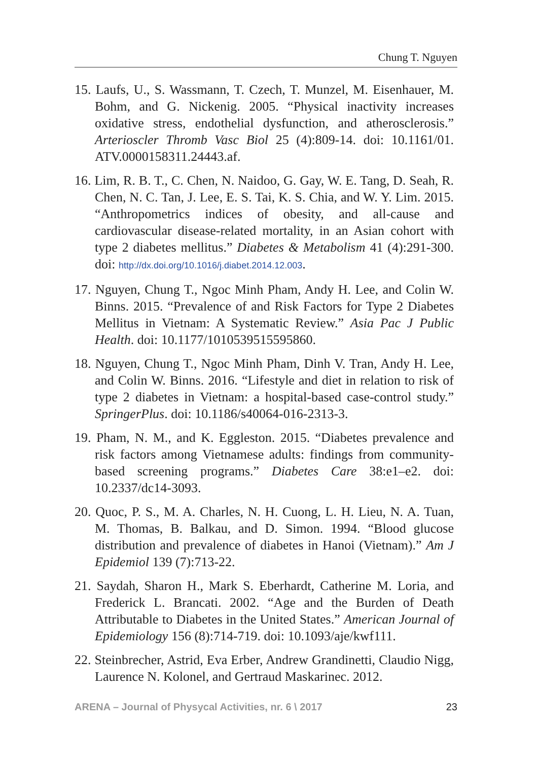Chung T. Nguyen
15. Laufs, U., S. Wassmann, T. Czech, T. Munzel, M. Eisenhauer, M. Bohm, and G. Nickenig. 2005. “Physical inactivity increases oxidative stress, endothelial dysfunction, and atherosclerosis.” Arterioscler Thromb Vasc Biol 25 (4):809-14. doi: 10.1161/01. ATV.0000158311.24443.af.
16. Lim, R. B. T., C. Chen, N. Naidoo, G. Gay, W. E. Tang, D. Seah, R. Chen, N. C. Tan, J. Lee, E. S. Tai, K. S. Chia, and W. Y. Lim. 2015. “Anthropometrics indices of obesity, and all-cause and cardiovascular disease-related mortality, in an Asian cohort with type 2 diabetes mellitus.” Diabetes & Metabolism 41 (4):291-300. doi: http://dx.doi.org/10.1016/j.diabet.2014.12.003.
17. Nguyen, Chung T., Ngoc Minh Pham, Andy H. Lee, and Colin W. Binns. 2015. “Prevalence of and Risk Factors for Type 2 Diabetes Mellitus in Vietnam: A Systematic Review.” Asia Pac J Public Health. doi: 10.1177/1010539515595860.
18. Nguyen, Chung T., Ngoc Minh Pham, Dinh V. Tran, Andy H. Lee, and Colin W. Binns. 2016. “Lifestyle and diet in relation to risk of type 2 diabetes in Vietnam: a hospital-based case-control study.” SpringerPlus. doi: 10.1186/s40064-016-2313-3.
19. Pham, N. M., and K. Eggleston. 2015. “Diabetes prevalence and risk factors among Vietnamese adults: findings from community-based screening programs.” Diabetes Care 38:e1–e2. doi: 10.2337/dc14-3093.
20. Quoc, P. S., M. A. Charles, N. H. Cuong, L. H. Lieu, N. A. Tuan, M. Thomas, B. Balkau, and D. Simon. 1994. “Blood glucose distribution and prevalence of diabetes in Hanoi (Vietnam).” Am J Epidemiol 139 (7):713-22.
21. Saydah, Sharon H., Mark S. Eberhardt, Catherine M. Loria, and Frederick L. Brancati. 2002. “Age and the Burden of Death Attributable to Diabetes in the United States.” American Journal of Epidemiology 156 (8):714-719. doi: 10.1093/aje/kwf111.
22. Steinbrecher, Astrid, Eva Erber, Andrew Grandinetti, Claudio Nigg, Laurence N. Kolonel, and Gertraud Maskarinec. 2012.
ARENA – Journal of Physycal Activities, nr. 6 \ 2017 23